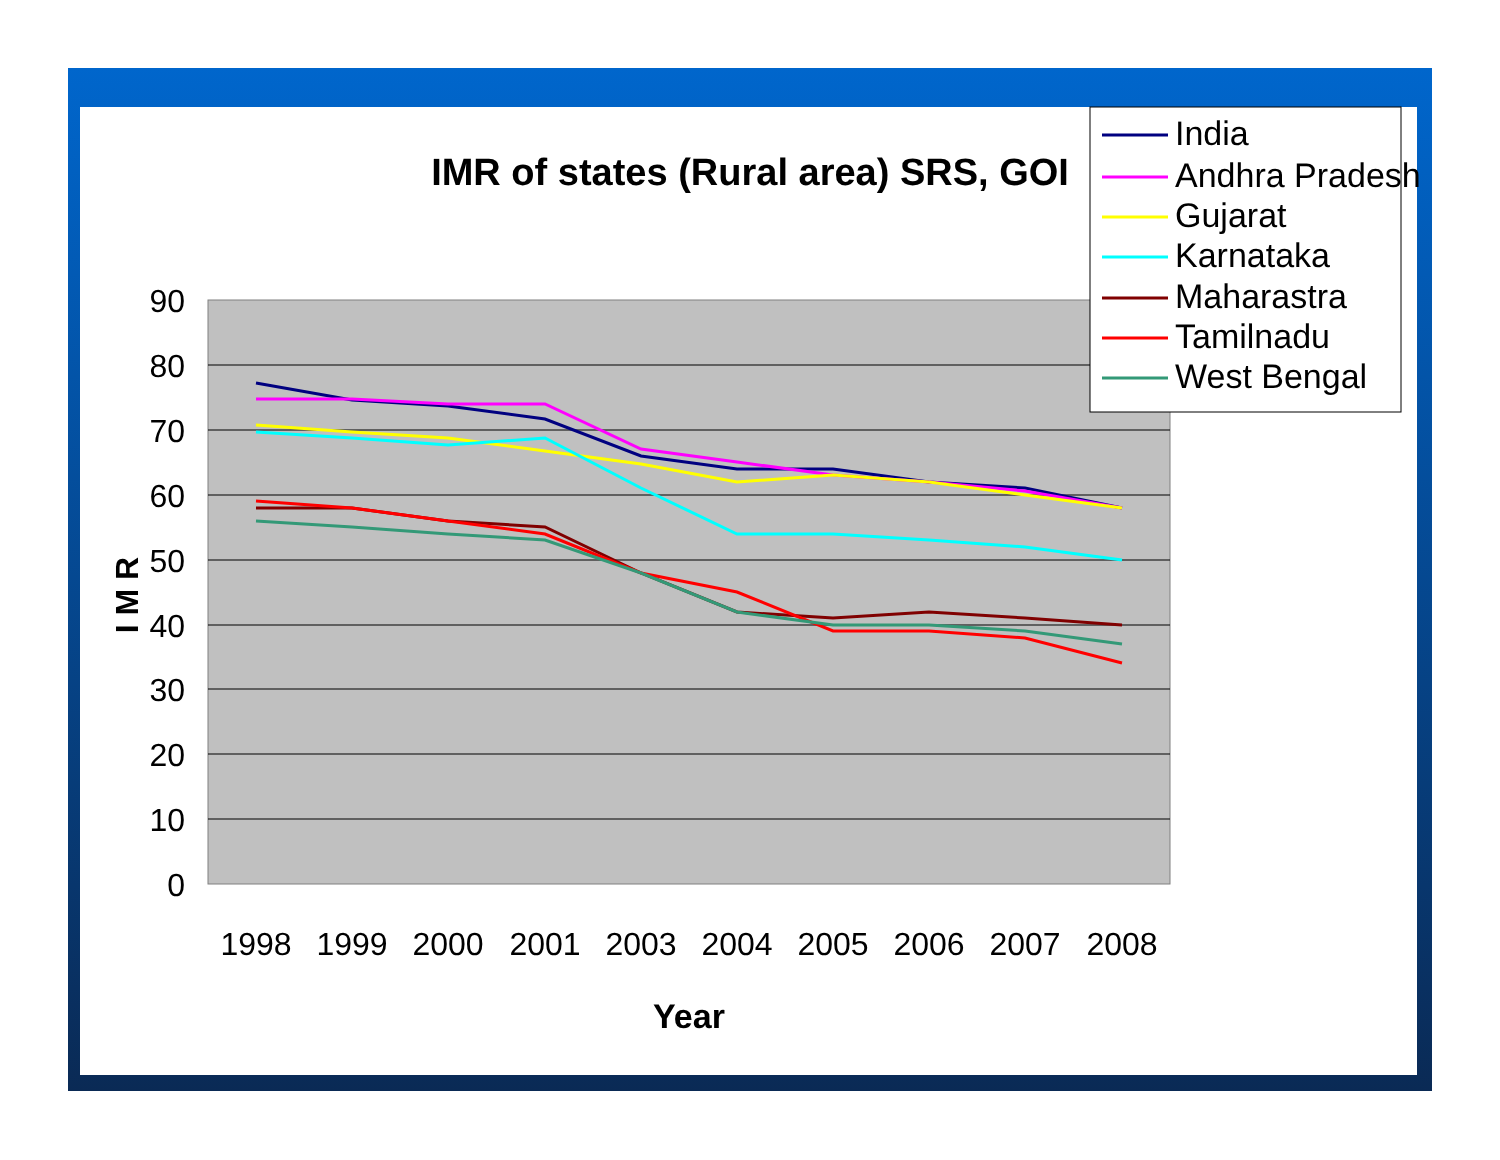IMR of states (Rural area) SRS, GOI
90
80
70
60
50
40
30
20
10
0
1998
1999
2000
2001
2003
2004
2005
2006
2007
2008
Year
I M R
India
Andhra Pradesh
Gujarat
Karnataka
Maharastra
Tamilnadu
West Bengal